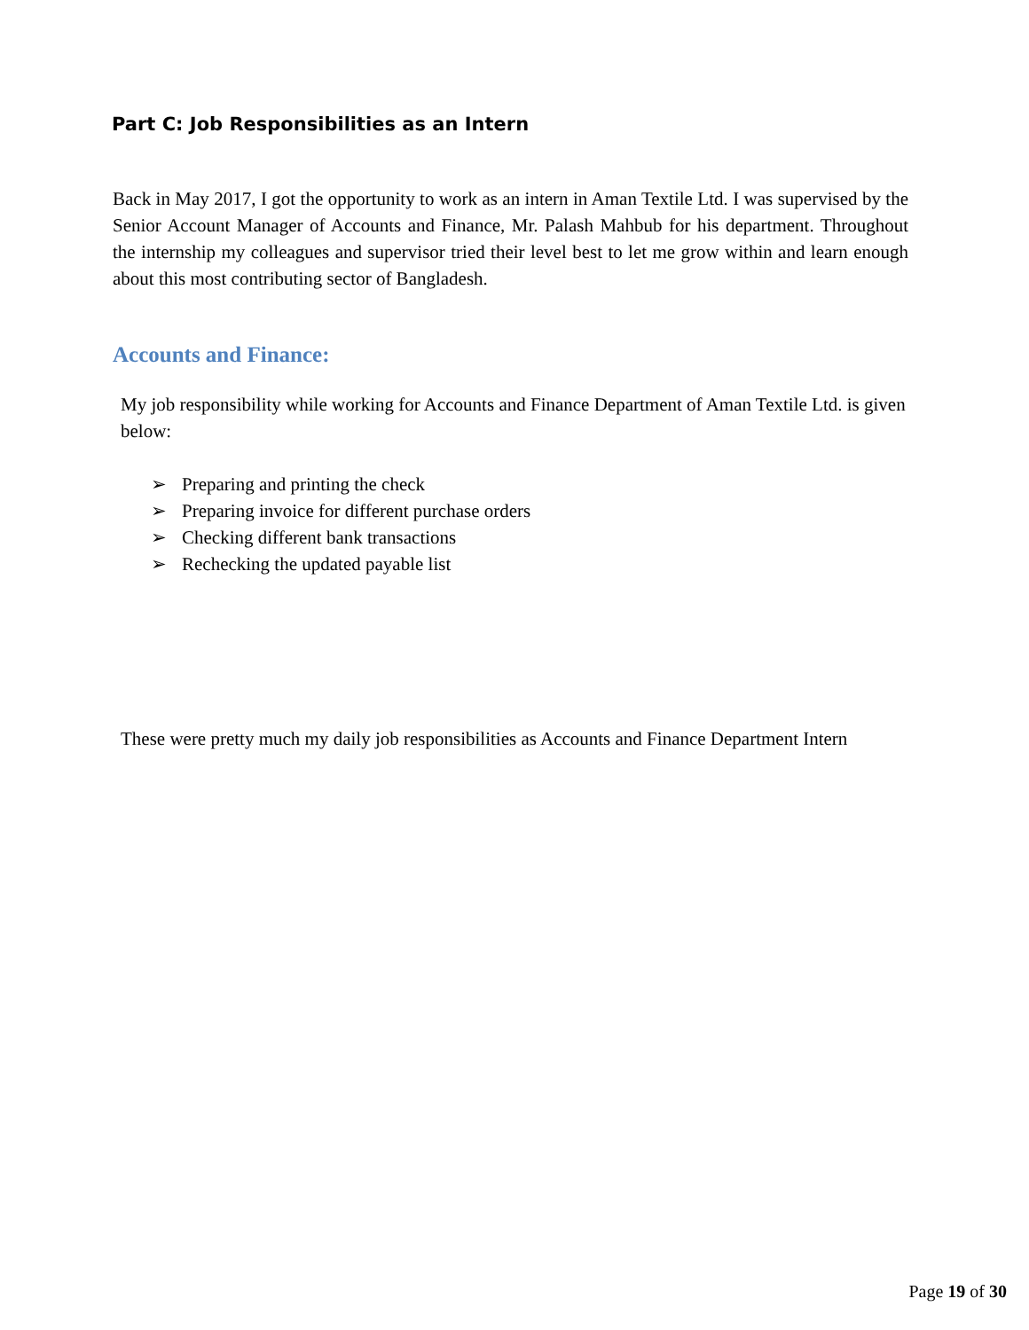Part C: Job Responsibilities as an Intern
Back in May 2017, I got the opportunity to work as an intern in Aman Textile Ltd. I was supervised by the Senior Account Manager of Accounts and Finance, Mr. Palash Mahbub for his department. Throughout the internship my colleagues and supervisor tried their level best to let me grow within and learn enough about this most contributing sector of Bangladesh.
Accounts and Finance:
My job responsibility while working for Accounts and Finance Department of Aman Textile Ltd. is given below:
➢ Preparing and printing the check
➢ Preparing invoice for different purchase orders
➢ Checking different bank transactions
➢ Rechecking the updated payable list
These were pretty much my daily job responsibilities as Accounts and Finance Department Intern
Page 19 of 30